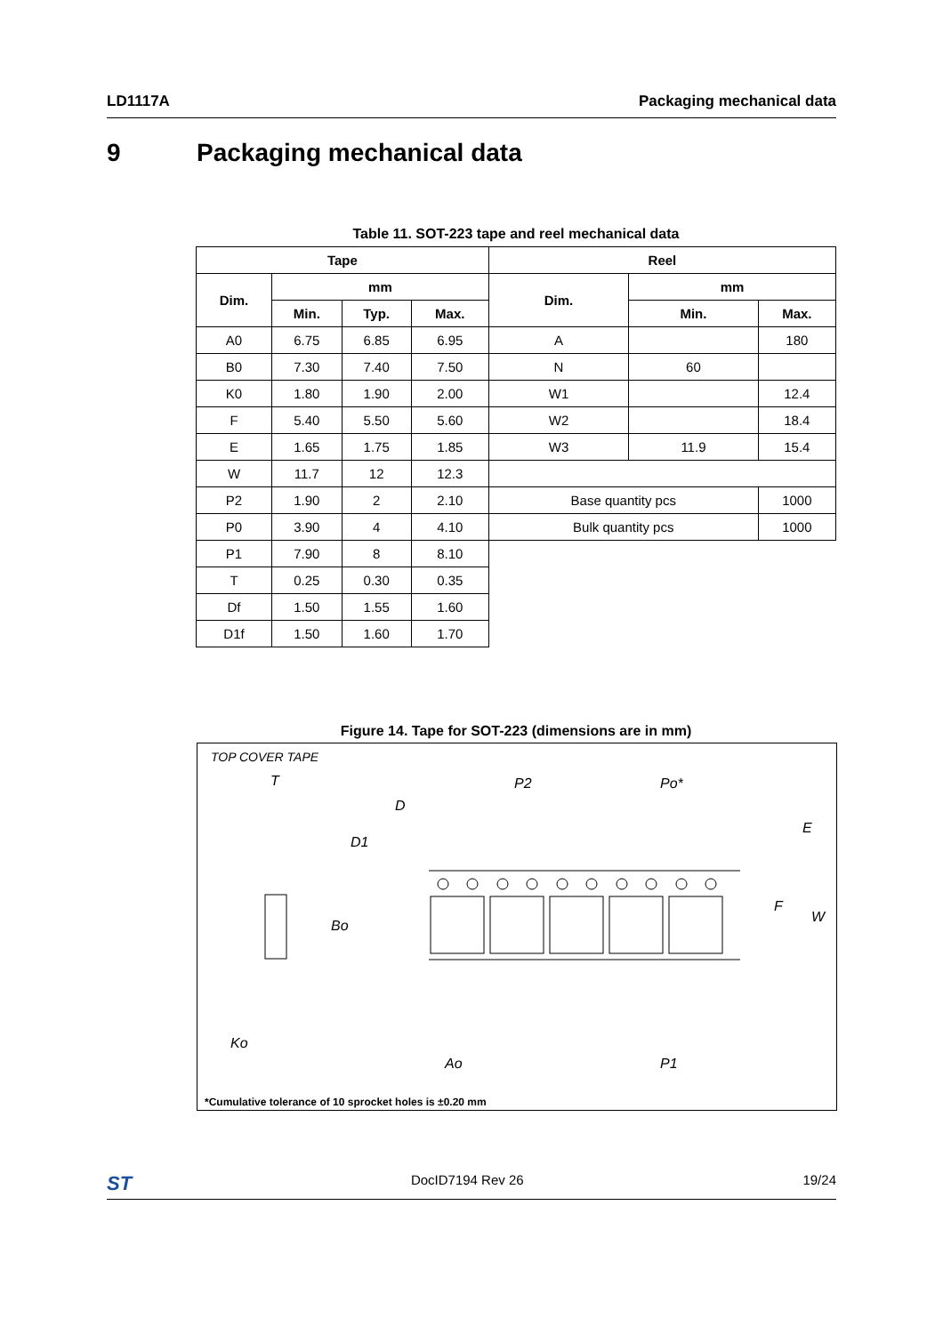LD1117A Packaging mechanical data
9 Packaging mechanical data
Table 11. SOT-223 tape and reel mechanical data
| Tape | | | | Reel | | |
| --- | --- | --- | --- | --- | --- | --- |
| Dim. | mm | | | Dim. | mm | |
| | Min. | Typ. | Max. | | Min. | Max. |
| A0 | 6.75 | 6.85 | 6.95 | A | | 180 |
| B0 | 7.30 | 7.40 | 7.50 | N | 60 | |
| K0 | 1.80 | 1.90 | 2.00 | W1 | | 12.4 |
| F | 5.40 | 5.50 | 5.60 | W2 | | 18.4 |
| E | 1.65 | 1.75 | 1.85 | W3 | 11.9 | 15.4 |
| W | 11.7 | 12 | 12.3 | | | |
| P2 | 1.90 | 2 | 2.10 | Base quantity pcs | | 1000 |
| P0 | 3.90 | 4 | 4.10 | Bulk quantity pcs | | 1000 |
| P1 | 7.90 | 8 | 8.10 | | | |
| T | 0.25 | 0.30 | 0.35 | | | |
| Df | 1.50 | 1.55 | 1.60 | | | |
| D1f | 1.50 | 1.60 | 1.70 | | | |
Figure 14. Tape for SOT-223 (dimensions are in mm)
TOP COVER TAPE
T
D
D1
P2
Po*
E
Bo
W
F
Ko
Ao
P1
*Cumulative tolerance of 10 sprocket holes is ±0.20 mm
ST DocID7194 Rev 26 19/24